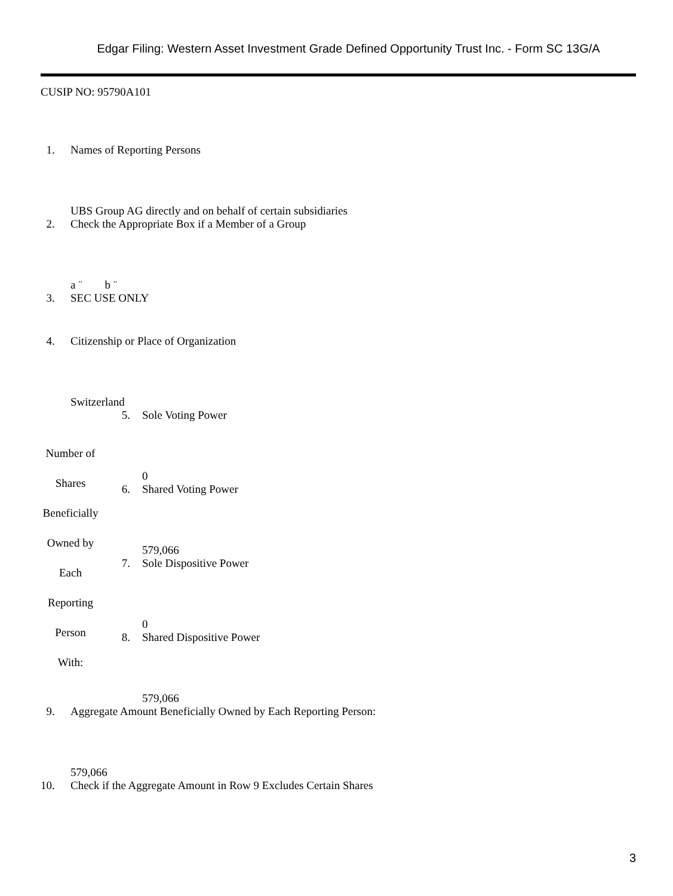Edgar Filing: Western Asset Investment Grade Defined Opportunity Trust Inc. - Form SC 13G/A
CUSIP NO: 95790A101
1. Names of Reporting Persons
UBS Group AG directly and on behalf of certain subsidiaries
2. Check the Appropriate Box if a Member of a Group
a ¨ b ¨
3. SEC USE ONLY
4. Citizenship or Place of Organization
Switzerland
| Number of Shares Beneficially Owned by Each Reporting Person With: | 5. Sole Voting Power 0 6. Shared Voting Power 579,066 7. Sole Dispositive Power 0 8. Shared Dispositive Power 579,066 |
9. Aggregate Amount Beneficially Owned by Each Reporting Person:
579,066
10. Check if the Aggregate Amount in Row 9 Excludes Certain Shares
3